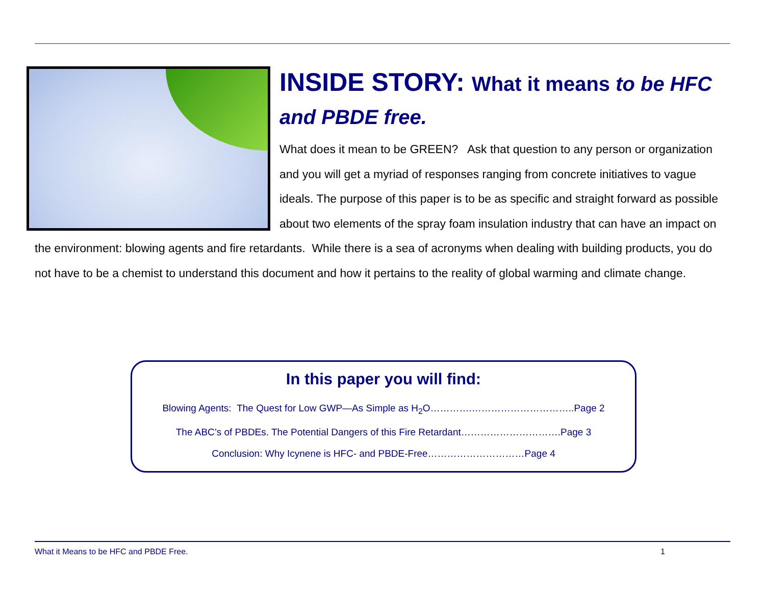INSIDE STORY: What it means to be HFC and PBDE free.
What does it mean to be GREEN? Ask that question to any person or organization and you will get a myriad of responses ranging from concrete initiatives to vague ideals. The purpose of this paper is to be as specific and straight forward as possible about two elements of the spray foam insulation industry that can have an impact on the environment: blowing agents and fire retardants. While there is a sea of acronyms when dealing with building products, you do not have to be a chemist to understand this document and how it pertains to the reality of global warming and climate change.
In this paper you will find:
Blowing Agents: The Quest for Low GWP—As Simple as H<sub>2</sub>O………….…………………………..Page 2
The ABC’s of PBDEs. The Potential Dangers of this Fire Retardant………………………….Page 3
Conclusion: Why Icynene is HFC- and PBDE-Free…………………………Page 4
What it Means to be HFC and PBDE Free. 1